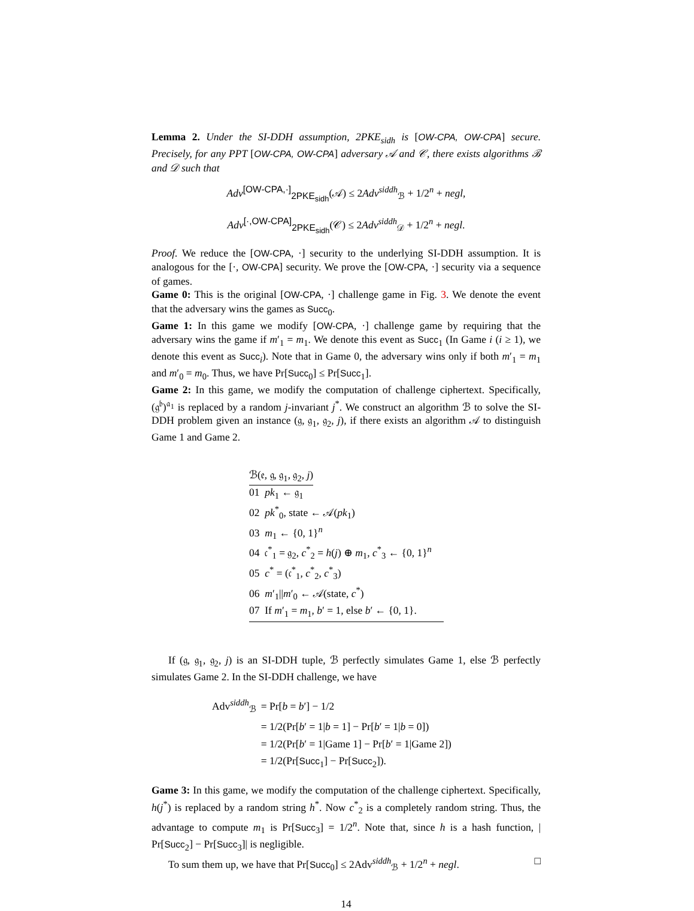Lemma 2. Under the SI-DDH assumption, 2PKE<sub>sidh</sub> is [OW-CPA, OW-CPA] secure. Precisely, for any PPT [OW-CPA, OW-CPA] adversary 𝒜 and 𝒞, there exists algorithms ℬ and 𝒟 such that
Adv<sup>[OW-CPA,·]</sup><sub>2PKE<sub>sidh</sub></sub>(𝒜) ≤ 2Adv<sup>siddh</sup><sub>ℬ</sub> + 1/2<sup>n</sup> + negl,
Adv<sup>[·,OW-CPA]</sup><sub>2PKE<sub>sidh</sub></sub>(𝒞) ≤ 2Adv<sup>siddh</sup><sub>𝒟</sub> + 1/2<sup>n</sup> + negl.
Proof. We reduce the [OW-CPA, ·] security to the underlying SI-DDH assumption. It is analogous for the [·, OW-CPA] security. We prove the [OW-CPA, ·] security via a sequence of games.
Game 0: This is the original [OW-CPA, ·] challenge game in Fig. 3. We denote the event that the adversary wins the games as Succ<sub>0</sub>.
Game 1: In this game we modify [OW-CPA, ·] challenge game by requiring that the adversary wins the game if m′<sub>1</sub> = m<sub>1</sub>. We denote this event as Succ<sub>1</sub> (In Game i (i ≥ 1), we denote this event as Succ<sub>i</sub>). Note that in Game 0, the adversary wins only if both m′<sub>1</sub> = m<sub>1</sub> and m′<sub>0</sub> = m<sub>0</sub>. Thus, we have Pr[Succ<sub>0</sub>] ≤ Pr[Succ<sub>1</sub>].
Game 2: In this game, we modify the computation of challenge ciphertext. Specifically, (𝔤<sup>𝔟</sup>)<sup>𝔞<sub>1</sub></sup> is replaced by a random j-invariant j<sup>*</sup>. We construct an algorithm ℬ to solve the SI-DDH problem given an instance (𝔤, 𝔤<sub>1</sub>, 𝔤<sub>2</sub>, j), if there exists an algorithm 𝒜 to distinguish Game 1 and Game 2.
ℬ(𝔢, 𝔤, 𝔤<sub>1</sub>, 𝔤<sub>2</sub>, j)
01 pk<sub>1</sub> ← 𝔤<sub>1</sub>
02 pk<sup>*</sup><sub>0</sub>, state ← 𝒜(pk<sub>1</sub>)
03 m<sub>1</sub> ← {0, 1}<sup>n</sup>
04 𝔠<sup>*</sup><sub>1</sub> = 𝔤<sub>2</sub>, c<sup>*</sup><sub>2</sub> = h(j) ⊕ m<sub>1</sub>, c<sup>*</sup><sub>3</sub> ← {0, 1}<sup>n</sup>
05 c<sup>*</sup> = (𝔠<sup>*</sup><sub>1</sub>, c<sup>*</sup><sub>2</sub>, c<sup>*</sup><sub>3</sub>)
06 m′<sub>1</sub>||m′<sub>0</sub> ← 𝒜(state, c<sup>*</sup>)
07 If m′<sub>1</sub> = m<sub>1</sub>, b′ = 1, else b′ ← {0, 1}.
If (𝔤, 𝔤<sub>1</sub>, 𝔤<sub>2</sub>, j) is an SI-DDH tuple, ℬ perfectly simulates Game 1, else ℬ perfectly simulates Game 2. In the SI-DDH challenge, we have
| Adv<sup>siddh</sup><sub>ℬ</sub> | = Pr[ b = b ′] − 1/2 |
| | = 1/2(Pr[ b ′ = 1/ b = 1] − Pr[ b ′ = 1/ b = 0]) |
| | = 1/2(Pr[ b ′ = 1/Game 1] − Pr[ b ′ = 1/Game 2]) |
| | = 1/2(Pr[ Succ<sub>1</sub>] − Pr[ Succ<sub>2</sub>]). |
Game 3: In this game, we modify the computation of the challenge ciphertext. Specifically, h(j<sup>*</sup>) is replaced by a random string h<sup>*</sup>. Now c<sup>*</sup><sub>2</sub> is a completely random string. Thus, the advantage to compute m<sub>1</sub> is Pr[Succ<sub>3</sub>] = 1/2<sup>n</sup>. Note that, since h is a hash function, | Pr[Succ<sub>2</sub>] − Pr[Succ<sub>3</sub>]| is negligible.
To sum them up, we have that Pr[Succ<sub>0</sub>] ≤ 2Adv<sup>siddh</sup><sub>ℬ</sub> + 1/2<sup>n</sup> + negl. □
14